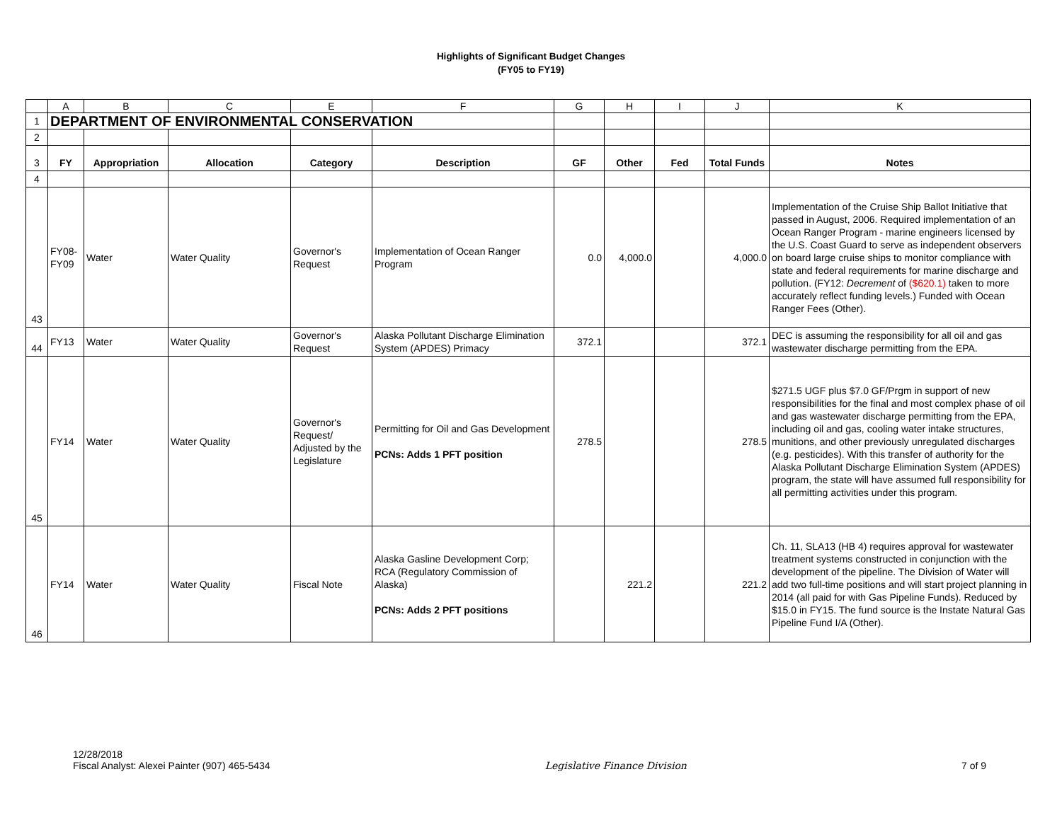Highlights of Significant Budget Changes
(FY05 to FY19)
| | A | B | C | E | F | G | H | I | J | K |
| 1 | DEPARTMENT OF ENVIRONMENTAL CONSERVATION | | | | | | | | | |
| 2 | | | | | | | | | | |
| 3 | FY | Appropriation | Allocation | Category | Description | GF | Other | Fed | Total Funds | Notes |
| 4 | | | | | | | | | | |
| 43 | FY08- FY09 | Water | Water Quality | Governor's Request | Implementation of Ocean Ranger Program | 0.0 | 4,000.0 | | 4,000.0 | Implementation of the Cruise Ship Ballot Initiative that passed in August, 2006. Required implementation of an Ocean Ranger Program - marine engineers licensed by the U.S. Coast Guard to serve as independent observers on board large cruise ships to monitor compliance with state and federal requirements for marine discharge and pollution. (FY12: Decrement of ($620.1) taken to more accurately reflect funding levels.) Funded with Ocean Ranger Fees (Other). |
| 44 | FY13 | Water | Water Quality | Governor's Request | Alaska Pollutant Discharge Elimination System (APDES) Primacy | 372.1 | | | 372.1 | DEC is assuming the responsibility for all oil and gas wastewater discharge permitting from the EPA. |
| 45 | FY14 | Water | Water Quality | Governor's Request/ Adjusted by the Legislature | Permitting for Oil and Gas Development PCNs: Adds 1 PFT position | 278.5 | | | 278.5 | $271.5 UGF plus $7.0 GF/Prgm in support of new responsibilities for the final and most complex phase of oil and gas wastewater discharge permitting from the EPA, including oil and gas, cooling water intake structures, munitions, and other previously unregulated discharges (e.g. pesticides). With this transfer of authority for the Alaska Pollutant Discharge Elimination System (APDES) program, the state will have assumed full responsibility for all permitting activities under this program. |
| 46 | FY14 | Water | Water Quality | Fiscal Note | Alaska Gasline Development Corp; RCA (Regulatory Commission of Alaska) PCNs: Adds 2 PFT positions | | 221.2 | | 221.2 | Ch. 11, SLA13 (HB 4) requires approval for wastewater treatment systems constructed in conjunction with the development of the pipeline. The Division of Water will add two full-time positions and will start project planning in 2014 (all paid for with Gas Pipeline Funds). Reduced by $15.0 in FY15. The fund source is the Instate Natural Gas Pipeline Fund I/A (Other). |
12/28/2018
Fiscal Analyst: Alexei Painter (907) 465-5434
Legislative Finance Division
7 of 9